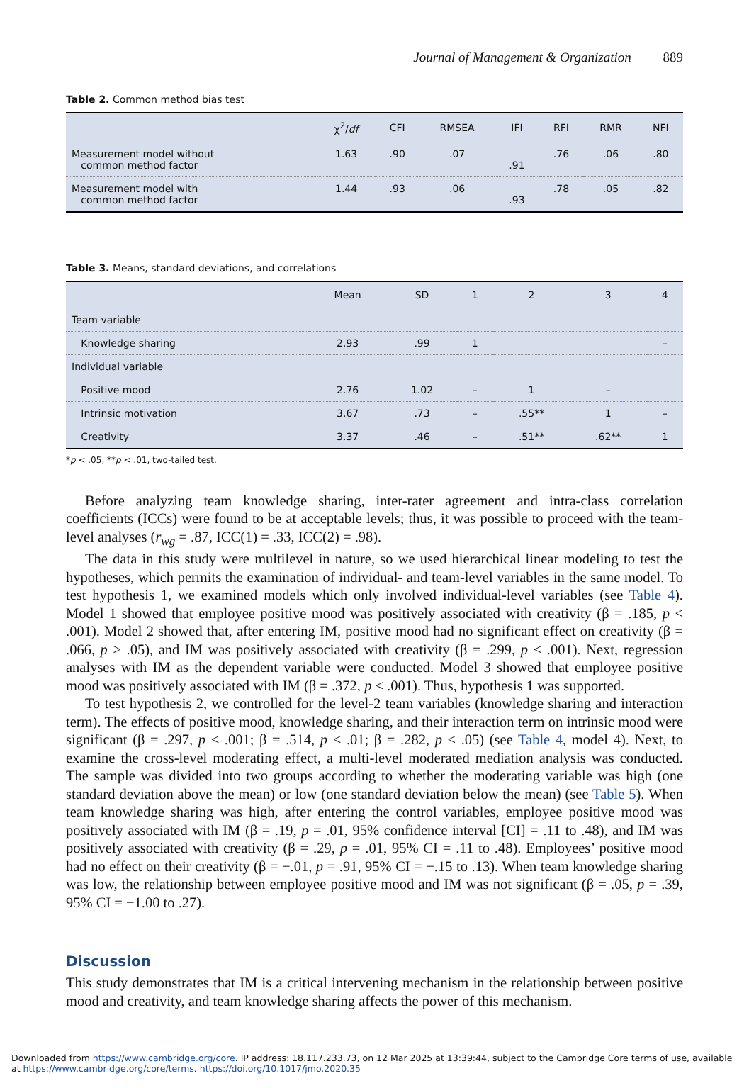Journal of Management & Organization 889
Table 2. Common method bias test
| | χ<sup>2</sup>/ df | CFI | RMSEA | IFI | RFI | RMR | NFI |
| --- | --- | --- | --- | --- | --- | --- | --- |
| Measurement model without common method factor | 1.63 | .90 | .07 | .91 | .76 | .06 | .80 |
| Measurement model with common method factor | 1.44 | .93 | .06 | .93 | .78 | .05 | .82 |
Table 3. Means, standard deviations, and correlations
| | Mean | SD | 1 | 2 | 3 | 4 |
| --- | --- | --- | --- | --- | --- | --- |
| Team variable | | | | | | |
| Knowledge sharing | 2.93 | .99 | 1 | | | – |
| Individual variable | | | | | | |
| Positive mood | 2.76 | 1.02 | – | 1 | – | |
| Intrinsic motivation | 3.67 | .73 | – | .55** | 1 | – |
| Creativity | 3.37 | .46 | – | .51** | .62** | 1 |
*p < .05, **p < .01, two-tailed test.
Before analyzing team knowledge sharing, inter-rater agreement and intra-class correlation coefficients (ICCs) were found to be at acceptable levels; thus, it was possible to proceed with the team-level analyses (r<sub>wg</sub> = .87, ICC(1) = .33, ICC(2) = .98).
The data in this study were multilevel in nature, so we used hierarchical linear modeling to test the hypotheses, which permits the examination of individual- and team-level variables in the same model. To test hypothesis 1, we examined models which only involved individual-level variables (see Table 4). Model 1 showed that employee positive mood was positively associated with creativity (β = .185, p < .001). Model 2 showed that, after entering IM, positive mood had no significant effect on creativity (β = .066, p > .05), and IM was positively associated with creativity (β = .299, p < .001). Next, regression analyses with IM as the dependent variable were conducted. Model 3 showed that employee positive mood was positively associated with IM (β = .372, p < .001). Thus, hypothesis 1 was supported.
To test hypothesis 2, we controlled for the level-2 team variables (knowledge sharing and interaction term). The effects of positive mood, knowledge sharing, and their interaction term on intrinsic mood were significant (β = .297, p < .001; β = .514, p < .01; β = .282, p < .05) (see Table 4, model 4). Next, to examine the cross-level moderating effect, a multi-level moderated mediation analysis was conducted. The sample was divided into two groups according to whether the moderating variable was high (one standard deviation above the mean) or low (one standard deviation below the mean) (see Table 5). When team knowledge sharing was high, after entering the control variables, employee positive mood was positively associated with IM (β = .19, p = .01, 95% confidence interval [CI] = .11 to .48), and IM was positively associated with creativity (β = .29, p = .01, 95% CI = .11 to .48). Employees’ positive mood had no effect on their creativity (β = −.01, p = .91, 95% CI = −.15 to .13). When team knowledge sharing was low, the relationship between employee positive mood and IM was not significant (β = .05, p = .39, 95% CI = −1.00 to .27).
Discussion
This study demonstrates that IM is a critical intervening mechanism in the relationship between positive mood and creativity, and team knowledge sharing affects the power of this mechanism.
Downloaded from https://www.cambridge.org/core. IP address: 18.117.233.73, on 12 Mar 2025 at 13:39:44, subject to the Cambridge Core terms of use, available at https://www.cambridge.org/core/terms. https://doi.org/10.1017/jmo.2020.35